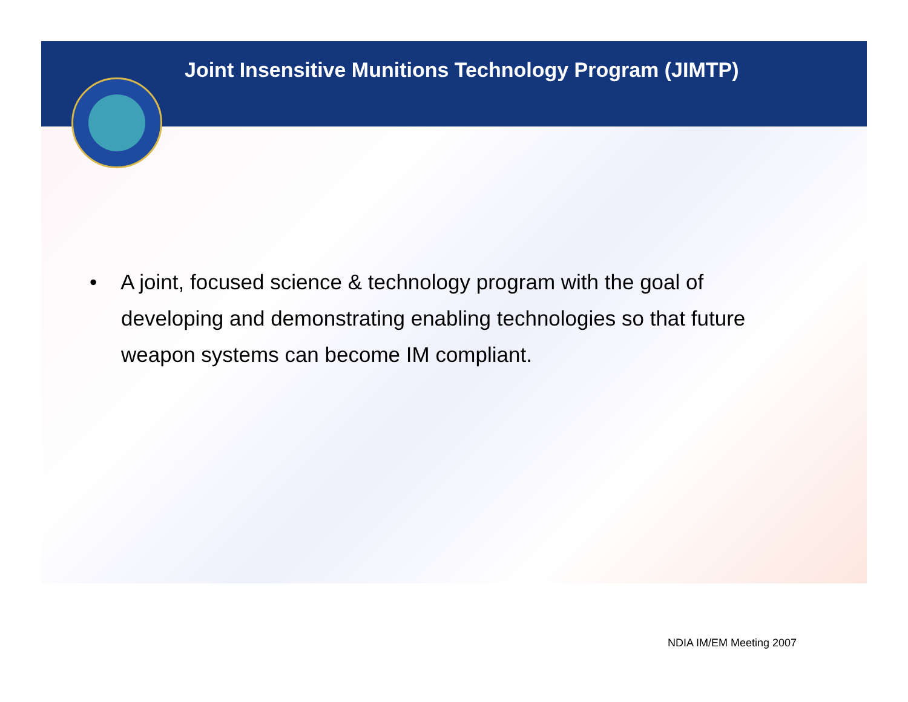Joint Insensitive Munitions Technology Program (JIMTP)
• A joint, focused science & technology program with the goal of developing and demonstrating enabling technologies so that future weapon systems can become IM compliant.
NDIA IM/EM Meeting 2007